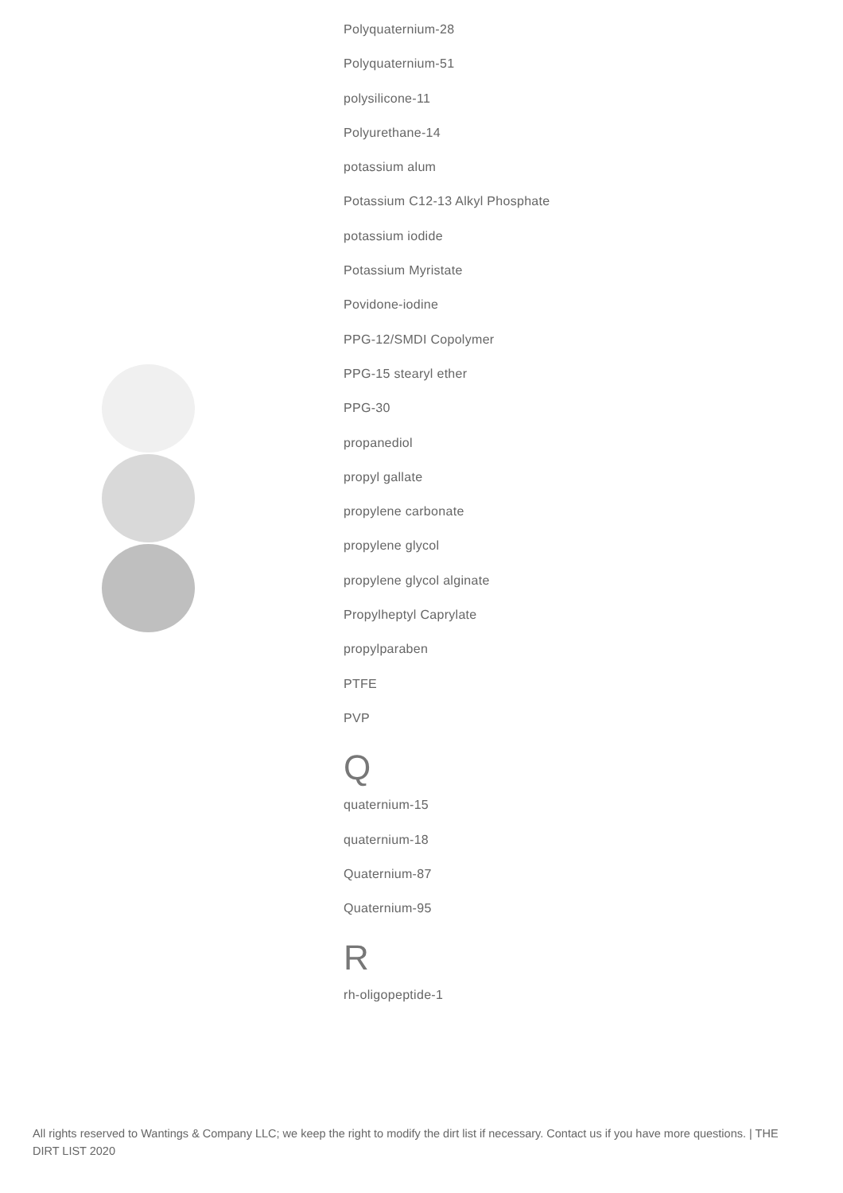Polyquaternium-28
Polyquaternium-51
polysilicone-11
Polyurethane-14
potassium alum
Potassium C12-13 Alkyl Phosphate
potassium iodide
Potassium Myristate
Povidone-iodine
PPG-12/SMDI Copolymer
PPG-15 stearyl ether
PPG-30
propanediol
propyl gallate
propylene carbonate
propylene glycol
propylene glycol alginate
Propylheptyl Caprylate
propylparaben
PTFE
PVP
Q
quaternium-15
quaternium-18
Quaternium-87
Quaternium-95
R
rh-oligopeptide-1
All rights reserved to Wantings & Company LLC; we keep the right to modify the dirt list if necessary. Contact us if you have more questions. | THE DIRT LIST 2020